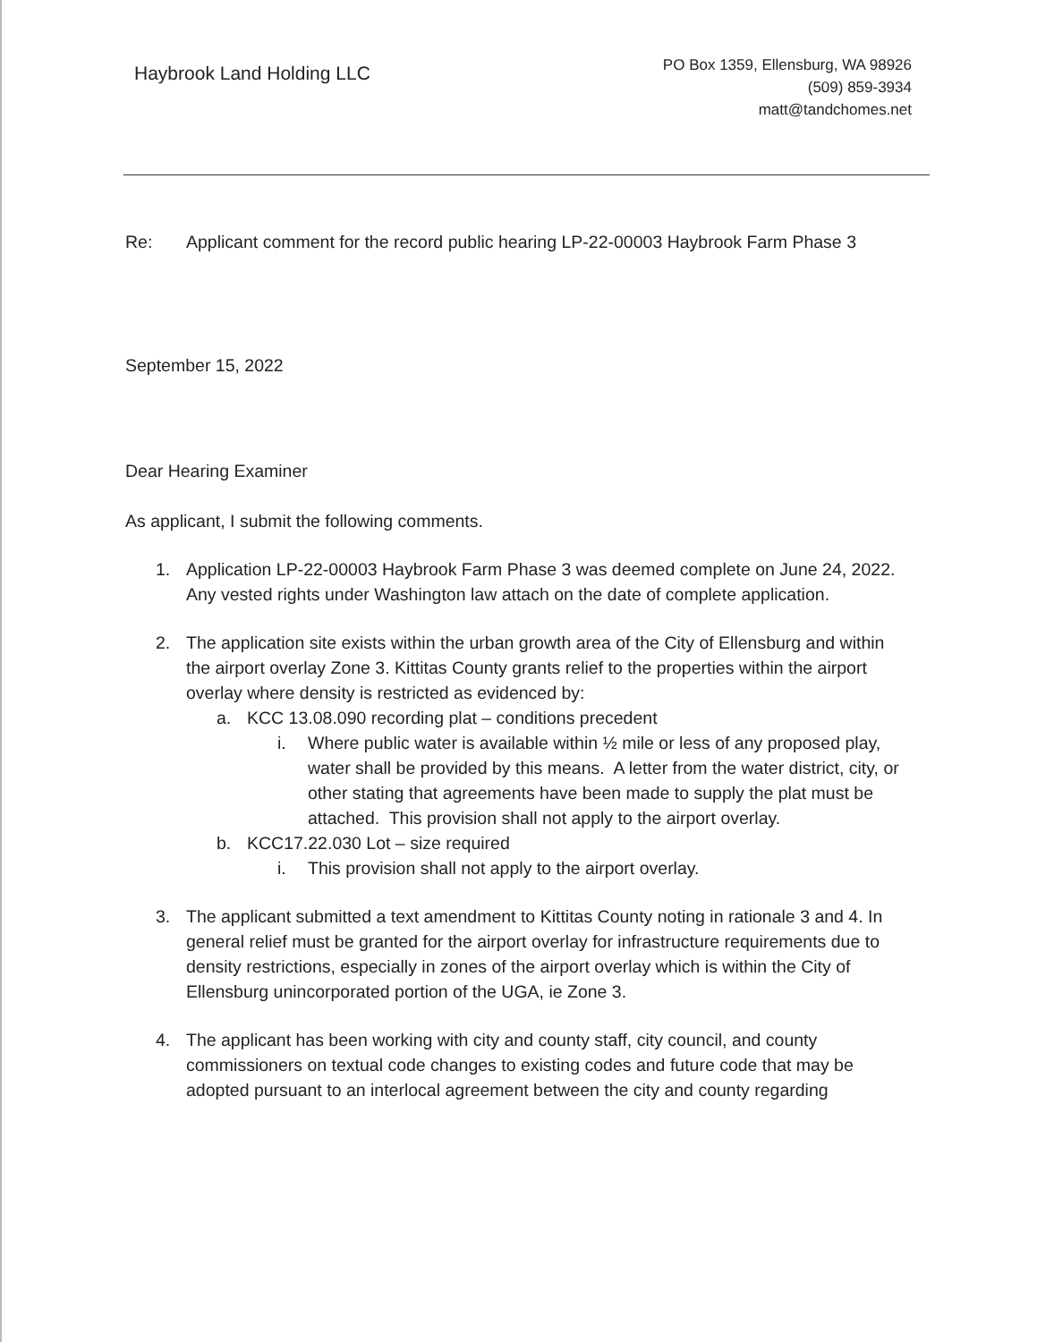Haybrook Land Holding LLC
PO Box 1359, Ellensburg, WA 98926
(509) 859-3934
matt@tandchomes.net
Re: Applicant comment for the record public hearing LP-22-00003 Haybrook Farm Phase 3
September 15, 2022
Dear Hearing Examiner
As applicant, I submit the following comments.
1. Application LP-22-00003 Haybrook Farm Phase 3 was deemed complete on June 24, 2022. Any vested rights under Washington law attach on the date of complete application.
2. The application site exists within the urban growth area of the City of Ellensburg and within the airport overlay Zone 3. Kittitas County grants relief to the properties within the airport overlay where density is restricted as evidenced by:
a. KCC 13.08.090 recording plat – conditions precedent
i. Where public water is available within ½ mile or less of any proposed play, water shall be provided by this means. A letter from the water district, city, or other stating that agreements have been made to supply the plat must be attached. This provision shall not apply to the airport overlay.
b. KCC17.22.030 Lot – size required
i. This provision shall not apply to the airport overlay.
3. The applicant submitted a text amendment to Kittitas County noting in rationale 3 and 4. In general relief must be granted for the airport overlay for infrastructure requirements due to density restrictions, especially in zones of the airport overlay which is within the City of Ellensburg unincorporated portion of the UGA, ie Zone 3.
4. The applicant has been working with city and county staff, city council, and county commissioners on textual code changes to existing codes and future code that may be adopted pursuant to an interlocal agreement between the city and county regarding